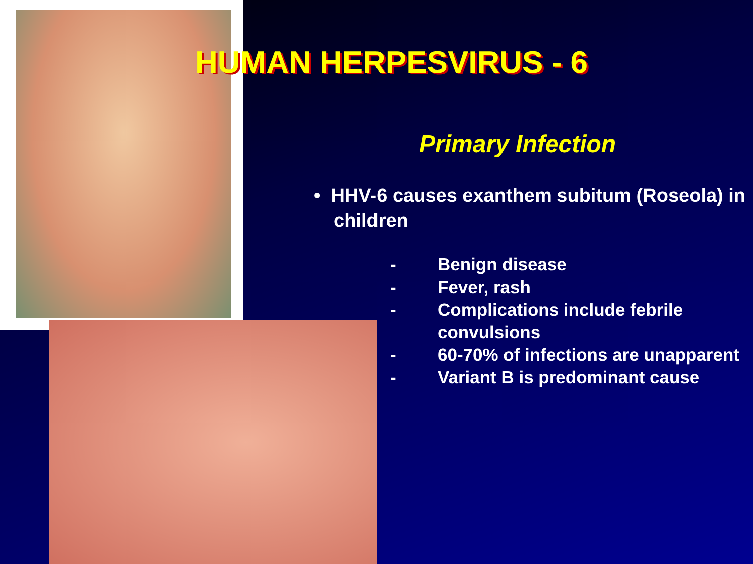HUMAN HERPESVIRUS - 6
Primary Infection
• HHV-6 causes exanthem subitum (Roseola) in children
- Benign disease
- Fever, rash
- Complications include febrile convulsions
- 60-70% of infections are unapparent
- Variant B is predominant cause